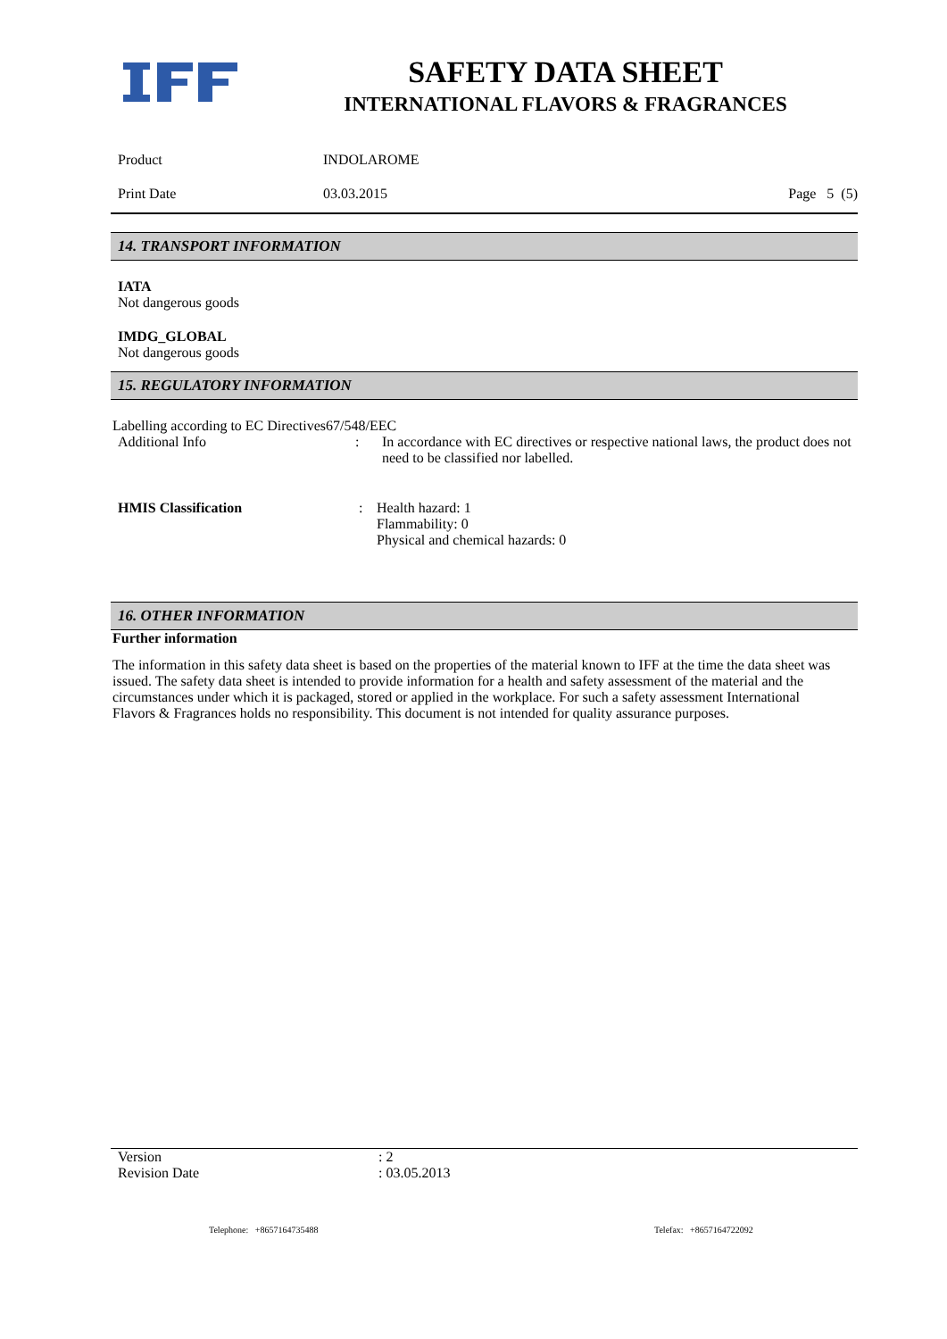SAFETY DATA SHEET
INTERNATIONAL FLAVORS & FRAGRANCES
Product INDOLAROME
Print Date 03.03.2015 Page 5 (5)
14. TRANSPORT INFORMATION
IATA
Not dangerous goods
IMDG_GLOBAL
Not dangerous goods
15. REGULATORY INFORMATION
Labelling according to EC Directives67/548/EEC
Additional Info: In accordance with EC directives or respective national laws, the product does not need to be classified nor labelled.
HMIS Classification: Health hazard: 1
Flammability: 0
Physical and chemical hazards: 0
16. OTHER INFORMATION
Further information
The information in this safety data sheet is based on the properties of the material known to IFF at the time the data sheet was issued. The safety data sheet is intended to provide information for a health and safety assessment of the material and the circumstances under which it is packaged, stored or applied in the workplace. For such a safety assessment International Flavors & Fragrances holds no responsibility. This document is not intended for quality assurance purposes.
Version: 2
Revision Date: 03.05.2013
Telephone: +8657164735488 Telefax: +8657164722092